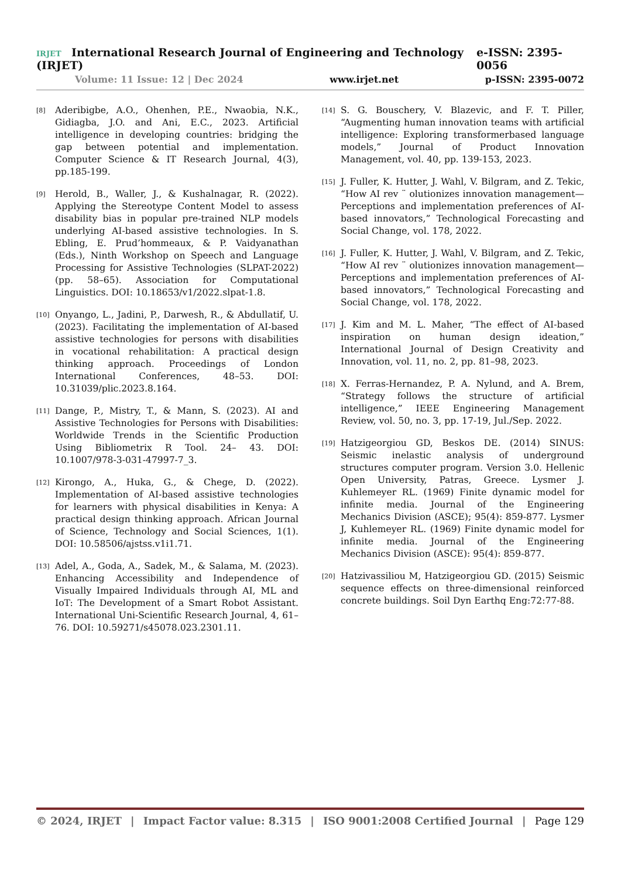IRJET International Research Journal of Engineering and Technology (IRJET) e-ISSN: 2395-0056
Volume: 11 Issue: 12 | Dec 2024 www.irjet.net p-ISSN: 2395-0072
[8] Aderibigbe, A.O., Ohenhen, P.E., Nwaobia, N.K., Gidiagba, J.O. and Ani, E.C., 2023. Artificial intelligence in developing countries: bridging the gap between potential and implementation. Computer Science & IT Research Journal, 4(3), pp.185-199.
[9] Herold, B., Waller, J., & Kushalnagar, R. (2022). Applying the Stereotype Content Model to assess disability bias in popular pre-trained NLP models underlying AI-based assistive technologies. In S. Ebling, E. Prud’hommeaux, & P. Vaidyanathan (Eds.), Ninth Workshop on Speech and Language Processing for Assistive Technologies (SLPAT-2022) (pp. 58–65). Association for Computational Linguistics. DOI: 10.18653/v1/2022.slpat-1.8.
[10] Onyango, L., Jadini, P., Darwesh, R., & Abdullatif, U. (2023). Facilitating the implementation of AI-based assistive technologies for persons with disabilities in vocational rehabilitation: A practical design thinking approach. Proceedings of London International Conferences, 48–53. DOI: 10.31039/plic.2023.8.164.
[11] Dange, P., Mistry, T., & Mann, S. (2023). AI and Assistive Technologies for Persons with Disabilities: Worldwide Trends in the Scientific Production Using Bibliometrix R Tool. 24– 43. DOI: 10.1007/978-3-031-47997-7_3.
[12] Kirongo, A., Huka, G., & Chege, D. (2022). Implementation of AI-based assistive technologies for learners with physical disabilities in Kenya: A practical design thinking approach. African Journal of Science, Technology and Social Sciences, 1(1). DOI: 10.58506/ajstss.v1i1.71.
[13] Adel, A., Goda, A., Sadek, M., & Salama, M. (2023). Enhancing Accessibility and Independence of Visually Impaired Individuals through AI, ML and IoT: The Development of a Smart Robot Assistant. International Uni-Scientific Research Journal, 4, 61–76. DOI: 10.59271/s45078.023.2301.11.
[14] S. G. Bouschery, V. Blazevic, and F. T. Piller, “Augmenting human innovation teams with artificial intelligence: Exploring transformerbased language models,” Journal of Product Innovation Management, vol. 40, pp. 139-153, 2023.
[15] J. Fuller, K. Hutter, J. Wahl, V. Bilgram, and Z. Tekic, “How AI rev ¨ olutionizes innovation management—Perceptions and implementation preferences of AI-based innovators,” Technological Forecasting and Social Change, vol. 178, 2022.
[16] J. Fuller, K. Hutter, J. Wahl, V. Bilgram, and Z. Tekic, “How AI rev ¨ olutionizes innovation management—Perceptions and implementation preferences of AI-based innovators,” Technological Forecasting and Social Change, vol. 178, 2022.
[17] J. Kim and M. L. Maher, “The effect of AI-based inspiration on human design ideation,” International Journal of Design Creativity and Innovation, vol. 11, no. 2, pp. 81–98, 2023.
[18] X. Ferras-Hernandez, P. A. Nylund, and A. Brem, “Strategy follows the structure of artificial intelligence,” IEEE Engineering Management Review, vol. 50, no. 3, pp. 17-19, Jul./Sep. 2022.
[19] Hatzigeorgiou GD, Beskos DE. (2014) SINUS: Seismic inelastic analysis of underground structures computer program. Version 3.0. Hellenic Open University, Patras, Greece. Lysmer J. Kuhlemeyer RL. (1969) Finite dynamic model for infinite media. Journal of the Engineering Mechanics Division (ASCE); 95(4): 859-877. Lysmer J, Kuhlemeyer RL. (1969) Finite dynamic model for infinite media. Journal of the Engineering Mechanics Division (ASCE): 95(4): 859-877.
[20] Hatzivassiliou M, Hatzigeorgiou GD. (2015) Seismic sequence effects on three-dimensional reinforced concrete buildings. Soil Dyn Earthq Eng:72:77-88.
© 2024, IRJET | Impact Factor value: 8.315 | ISO 9001:2008 Certified Journal | Page 129